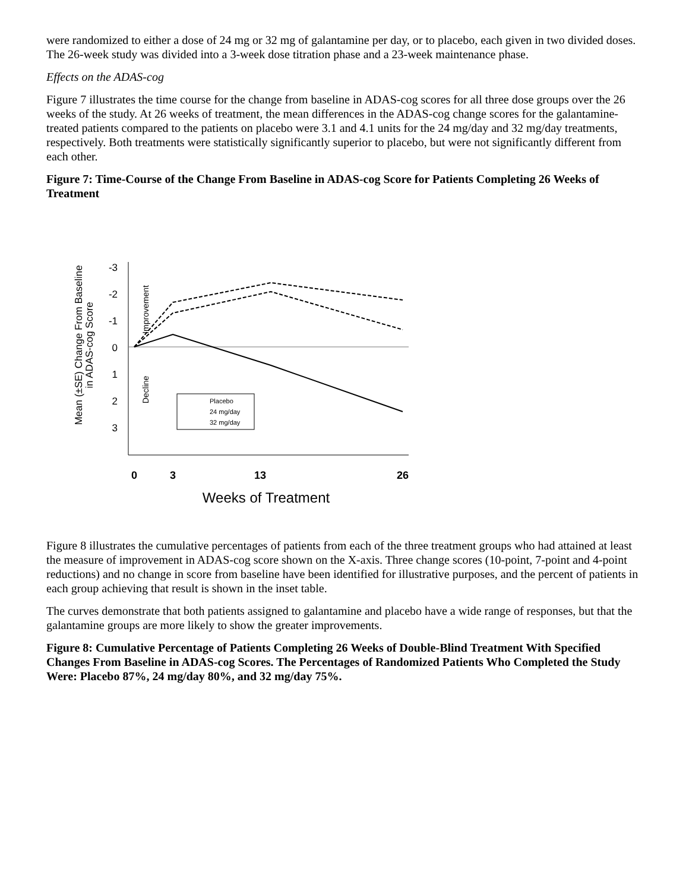were randomized to either a dose of 24 mg or 32 mg of galantamine per day, or to placebo, each given in two divided doses. The 26-week study was divided into a 3-week dose titration phase and a 23-week maintenance phase.
Effects on the ADAS-cog
Figure 7 illustrates the time course for the change from baseline in ADAS-cog scores for all three dose groups over the 26 weeks of the study. At 26 weeks of treatment, the mean differences in the ADAS-cog change scores for the galantamine-treated patients compared to the patients on placebo were 3.1 and 4.1 units for the 24 mg/day and 32 mg/day treatments, respectively. Both treatments were statistically significantly superior to placebo, but were not significantly different from each other.
Figure 7: Time-Course of the Change From Baseline in ADAS-cog Score for Patients Completing 26 Weeks of Treatment
Mean (±SE) Change From Baseline
in ADAS-cog Score
-3
-2
-1
0
1
2
3
Improvement
Decline
Placebo
24 mg/day
32 mg/day
0
3
13
26
Weeks of Treatment
Figure 8 illustrates the cumulative percentages of patients from each of the three treatment groups who had attained at least the measure of improvement in ADAS-cog score shown on the X-axis. Three change scores (10-point, 7-point and 4-point reductions) and no change in score from baseline have been identified for illustrative purposes, and the percent of patients in each group achieving that result is shown in the inset table.
The curves demonstrate that both patients assigned to galantamine and placebo have a wide range of responses, but that the galantamine groups are more likely to show the greater improvements.
Figure 8: Cumulative Percentage of Patients Completing 26 Weeks of Double-Blind Treatment With Specified Changes From Baseline in ADAS-cog Scores. The Percentages of Randomized Patients Who Completed the Study Were: Placebo 87%, 24 mg/day 80%, and 32 mg/day 75%.